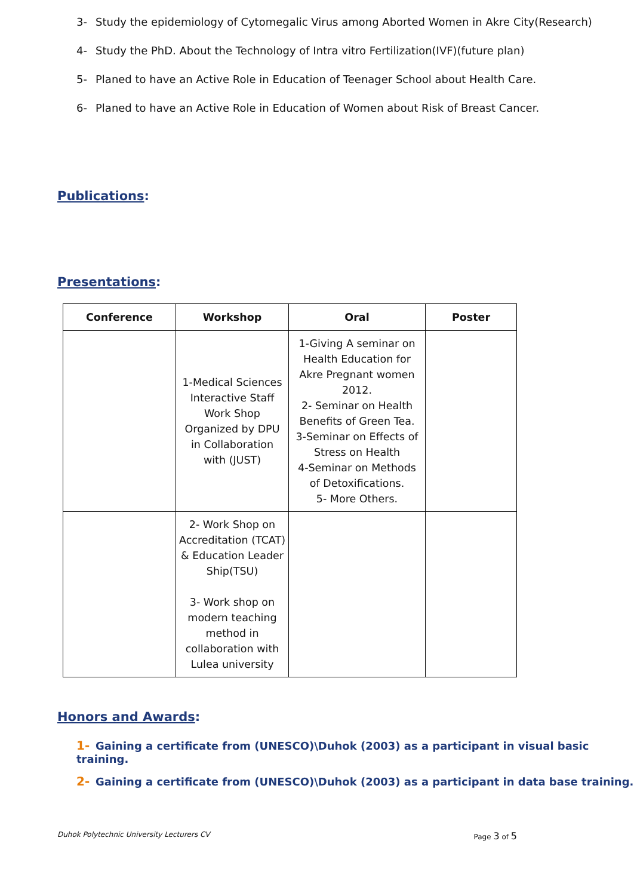3- Study the epidemiology of Cytomegalic Virus among Aborted Women in Akre City(Research)
4- Study the PhD. About the Technology of Intra vitro Fertilization(IVF)(future plan)
5- Planed to have an Active Role in Education of Teenager School about Health Care.
6- Planed to have an Active Role in Education of Women about Risk of Breast Cancer.
Publications:
Presentations:
| Conference | Workshop | Oral | Poster |
| --- | --- | --- | --- |
| | 1-Medical Sciences Interactive Staff Work Shop Organized by DPU in Collaboration with (JUST) | 1-Giving A seminar on Health Education for Akre Pregnant women 2012. 2- Seminar on Health Benefits of Green Tea. 3-Seminar on Effects of Stress on Health 4-Seminar on Methods of Detoxifications. 5- More Others. | |
| | 2- Work Shop on Accreditation (TCAT) & Education Leader Ship(TSU) 3- Work shop on modern teaching method in collaboration with Lulea university | | |
Honors and Awards:
1- Gaining a certificate from (UNESCO)\Duhok (2003) as a participant in visual basic training.
2- Gaining a certificate from (UNESCO)\Duhok (2003) as a participant in data base training.
Duhok Polytechnic University Lecturers CV Page 3 of 5